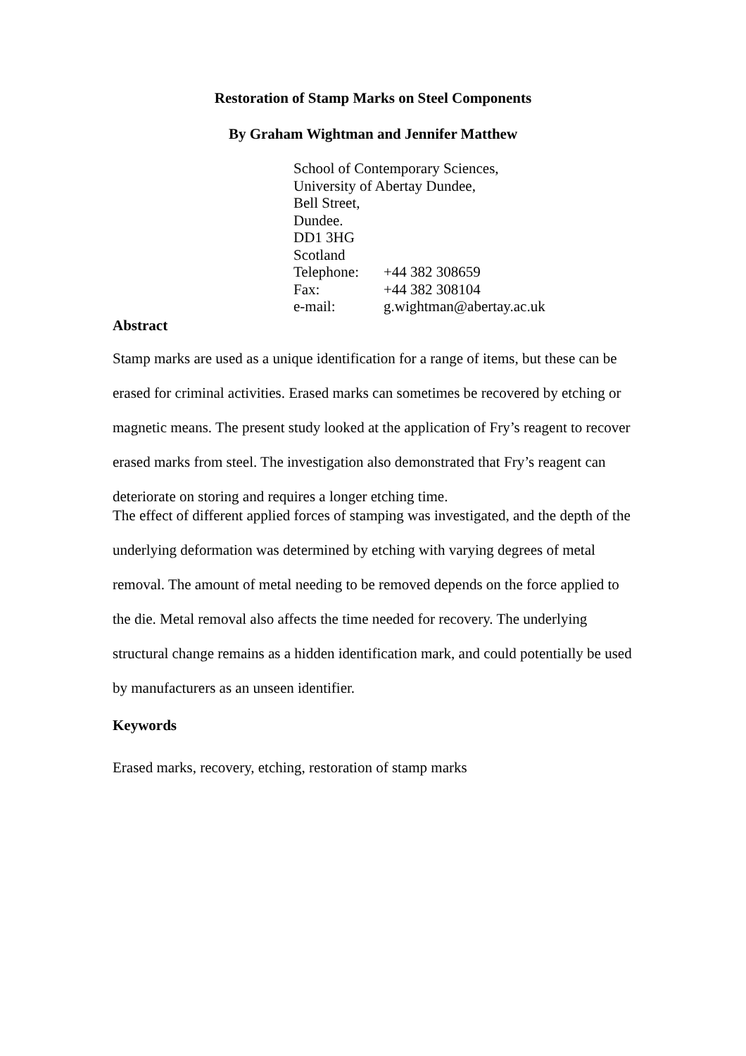Restoration of Stamp Marks on Steel Components
By Graham Wightman and Jennifer Matthew
School of Contemporary Sciences,
University of Abertay Dundee,
Bell Street,
Dundee.
DD1 3HG
Scotland
| Telephone: | +44 382 308659 |
| Fax: | +44 382 308104 |
| e-mail: | g.wightman@abertay.ac.uk |
Abstract
Stamp marks are used as a unique identification for a range of items, but these can be erased for criminal activities. Erased marks can sometimes be recovered by etching or magnetic means. The present study looked at the application of Fry’s reagent to recover erased marks from steel. The investigation also demonstrated that Fry’s reagent can deteriorate on storing and requires a longer etching time.
The effect of different applied forces of stamping was investigated, and the depth of the underlying deformation was determined by etching with varying degrees of metal removal. The amount of metal needing to be removed depends on the force applied to the die. Metal removal also affects the time needed for recovery. The underlying structural change remains as a hidden identification mark, and could potentially be used by manufacturers as an unseen identifier.
Keywords
Erased marks, recovery, etching, restoration of stamp marks